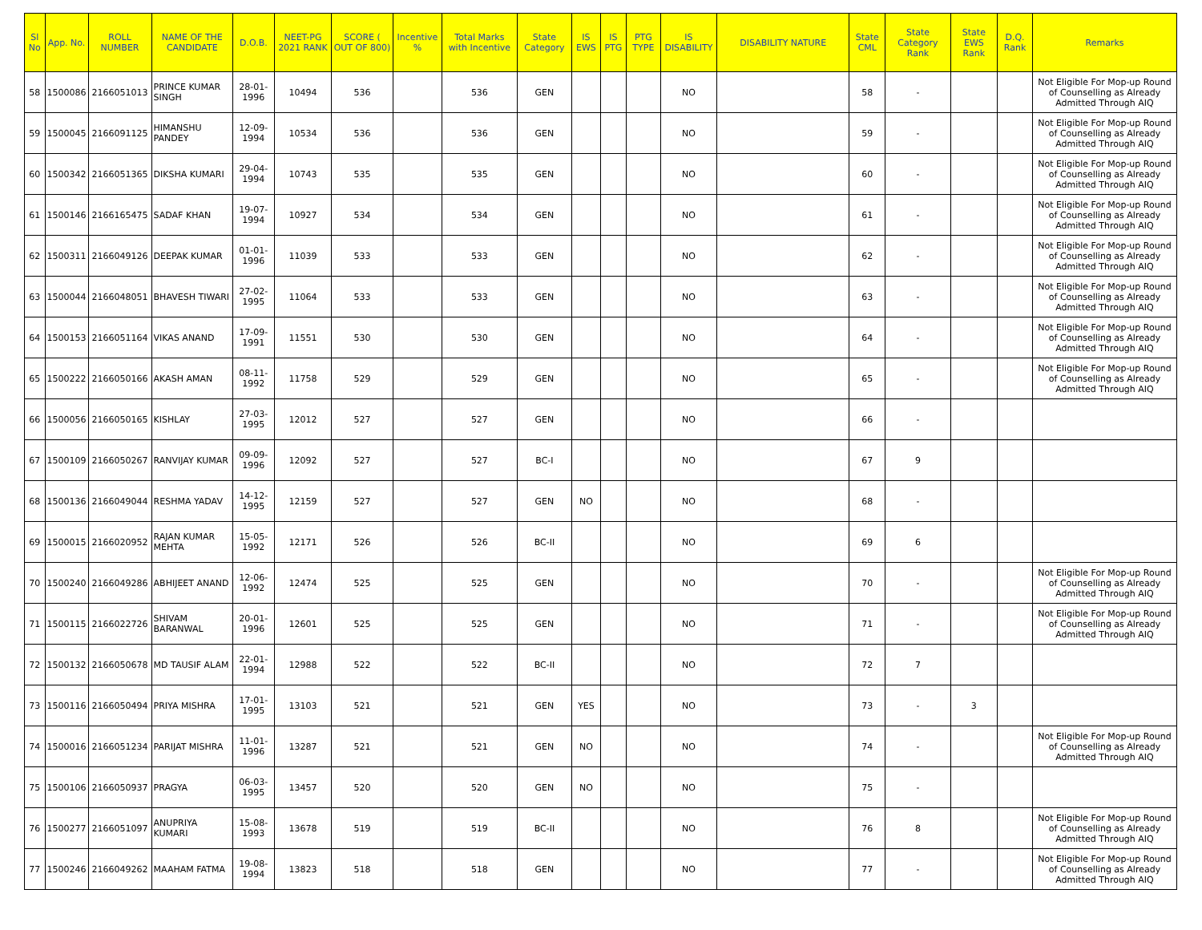| Sl No | App. No. | ROLL NUMBER | NAME OF THE CANDIDATE | D.O.B. | NEET-PG 2021 RANK | SCORE ( OUT OF 800) | Incentive % | Total Marks with Incentive | State Category | IS EWS | IS PTG | PTG TYPE | IS DISABILITY | DISABILITY NATURE | State CML | State Category Rank | State EWS Rank | D.Q. Rank | Remarks |
| --- | --- | --- | --- | --- | --- | --- | --- | --- | --- | --- | --- | --- | --- | --- | --- | --- | --- | --- | --- |
| 58 | 1500086 | 2166051013 | PRINCE KUMAR SINGH | 28-01-1996 | 10494 | 536 | | 536 | GEN | | | | NO | | 58 | - | | | Not Eligible For Mop-up Round of Counselling as Already Admitted Through AIQ |
| 59 | 1500045 | 2166091125 | HIMANSHU PANDEY | 12-09-1994 | 10534 | 536 | | 536 | GEN | | | | NO | | 59 | - | | | Not Eligible For Mop-up Round of Counselling as Already Admitted Through AIQ |
| 60 | 1500342 | 2166051365 | DIKSHA KUMARI | 29-04-1994 | 10743 | 535 | | 535 | GEN | | | | NO | | 60 | - | | | Not Eligible For Mop-up Round of Counselling as Already Admitted Through AIQ |
| 61 | 1500146 | 2166165475 | SADAF KHAN | 19-07-1994 | 10927 | 534 | | 534 | GEN | | | | NO | | 61 | - | | | Not Eligible For Mop-up Round of Counselling as Already Admitted Through AIQ |
| 62 | 1500311 | 2166049126 | DEEPAK KUMAR | 01-01-1996 | 11039 | 533 | | 533 | GEN | | | | NO | | 62 | - | | | Not Eligible For Mop-up Round of Counselling as Already Admitted Through AIQ |
| 63 | 1500044 | 2166048051 | BHAVESH TIWARI | 27-02-1995 | 11064 | 533 | | 533 | GEN | | | | NO | | 63 | - | | | Not Eligible For Mop-up Round of Counselling as Already Admitted Through AIQ |
| 64 | 1500153 | 2166051164 | VIKAS ANAND | 17-09-1991 | 11551 | 530 | | 530 | GEN | | | | NO | | 64 | - | | | Not Eligible For Mop-up Round of Counselling as Already Admitted Through AIQ |
| 65 | 1500222 | 2166050166 | AKASH AMAN | 08-11-1992 | 11758 | 529 | | 529 | GEN | | | | NO | | 65 | - | | | Not Eligible For Mop-up Round of Counselling as Already Admitted Through AIQ |
| 66 | 1500056 | 2166050165 | KISHLAY | 27-03-1995 | 12012 | 527 | | 527 | GEN | | | | NO | | 66 | - | | | |
| 67 | 1500109 | 2166050267 | RANVIJAY KUMAR | 09-09-1996 | 12092 | 527 | | 527 | BC-I | | | | NO | | 67 | 9 | | | |
| 68 | 1500136 | 2166049044 | RESHMA YADAV | 14-12-1995 | 12159 | 527 | | 527 | GEN | NO | | | NO | | 68 | - | | | |
| 69 | 1500015 | 2166020952 | RAJAN KUMAR MEHTA | 15-05-1992 | 12171 | 526 | | 526 | BC-II | | | | NO | | 69 | 6 | | | |
| 70 | 1500240 | 2166049286 | ABHIJEET ANAND | 12-06-1992 | 12474 | 525 | | 525 | GEN | | | | NO | | 70 | - | | | Not Eligible For Mop-up Round of Counselling as Already Admitted Through AIQ |
| 71 | 1500115 | 2166022726 | SHIVAM BARANWAL | 20-01-1996 | 12601 | 525 | | 525 | GEN | | | | NO | | 71 | - | | | Not Eligible For Mop-up Round of Counselling as Already Admitted Through AIQ |
| 72 | 1500132 | 2166050678 | MD TAUSIF ALAM | 22-01-1994 | 12988 | 522 | | 522 | BC-II | | | | NO | | 72 | 7 | | | |
| 73 | 1500116 | 2166050494 | PRIYA MISHRA | 17-01-1995 | 13103 | 521 | | 521 | GEN | YES | | | NO | | 73 | - | 3 | | |
| 74 | 1500016 | 2166051234 | PARIJAT MISHRA | 11-01-1996 | 13287 | 521 | | 521 | GEN | NO | | | NO | | 74 | - | | | Not Eligible For Mop-up Round of Counselling as Already Admitted Through AIQ |
| 75 | 1500106 | 2166050937 | PRAGYA | 06-03-1995 | 13457 | 520 | | 520 | GEN | NO | | | NO | | 75 | - | | | |
| 76 | 1500277 | 2166051097 | ANUPRIYA KUMARI | 15-08-1993 | 13678 | 519 | | 519 | BC-II | | | | NO | | 76 | 8 | | | Not Eligible For Mop-up Round of Counselling as Already Admitted Through AIQ |
| 77 | 1500246 | 2166049262 | MAAHAM FATMA | 19-08-1994 | 13823 | 518 | | 518 | GEN | | | | NO | | 77 | - | | | Not Eligible For Mop-up Round of Counselling as Already Admitted Through AIQ |